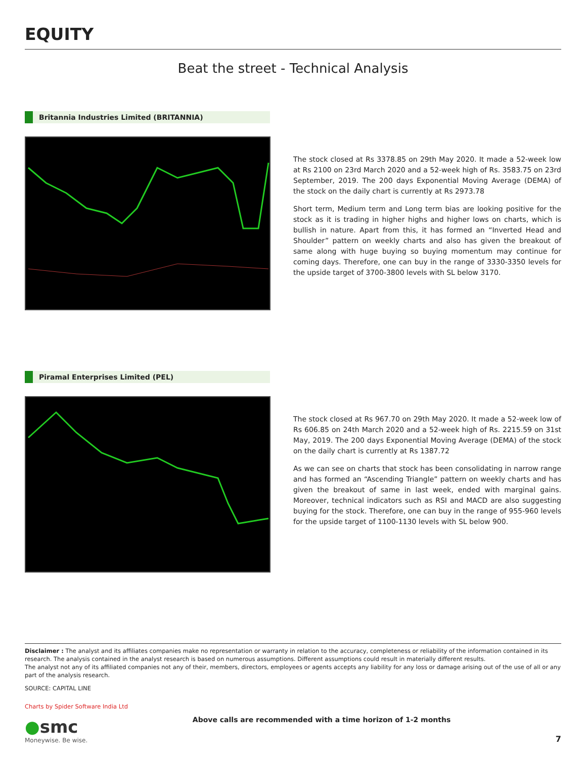EQUITY
Beat the street - Technical Analysis
Britannia Industries Limited (BRITANNIA)
The stock closed at Rs 3378.85 on 29th May 2020. It made a 52-week low at Rs 2100 on 23rd March 2020 and a 52-week high of Rs. 3583.75 on 23rd September, 2019. The 200 days Exponential Moving Average (DEMA) of the stock on the daily chart is currently at Rs 2973.78
Short term, Medium term and Long term bias are looking positive for the stock as it is trading in higher highs and higher lows on charts, which is bullish in nature. Apart from this, it has formed an “Inverted Head and Shoulder” pattern on weekly charts and also has given the breakout of same along with huge buying so buying momentum may continue for coming days. Therefore, one can buy in the range of 3330-3350 levels for the upside target of 3700-3800 levels with SL below 3170.
Piramal Enterprises Limited (PEL)
The stock closed at Rs 967.70 on 29th May 2020. It made a 52-week low of Rs 606.85 on 24th March 2020 and a 52-week high of Rs. 2215.59 on 31st May, 2019. The 200 days Exponential Moving Average (DEMA) of the stock on the daily chart is currently at Rs 1387.72
As we can see on charts that stock has been consolidating in narrow range and has formed an “Ascending Triangle” pattern on weekly charts and has given the breakout of same in last week, ended with marginal gains. Moreover, technical indicators such as RSI and MACD are also suggesting buying for the stock. Therefore, one can buy in the range of 955-960 levels for the upside target of 1100-1130 levels with SL below 900.
Disclaimer : The analyst and its affiliates companies make no representation or warranty in relation to the accuracy, completeness or reliability of the information contained in its research. The analysis contained in the analyst research is based on numerous assumptions. Different assumptions could result in materially different results.
The analyst not any of its affiliated companies not any of their, members, directors, employees or agents accepts any liability for any loss or damage arising out of the use of all or any part of the analysis research.
SOURCE: CAPITAL LINE
Charts by Spider Software India Ltd
●smc
Moneywise. Be wise.
Above calls are recommended with a time horizon of 1-2 months
7